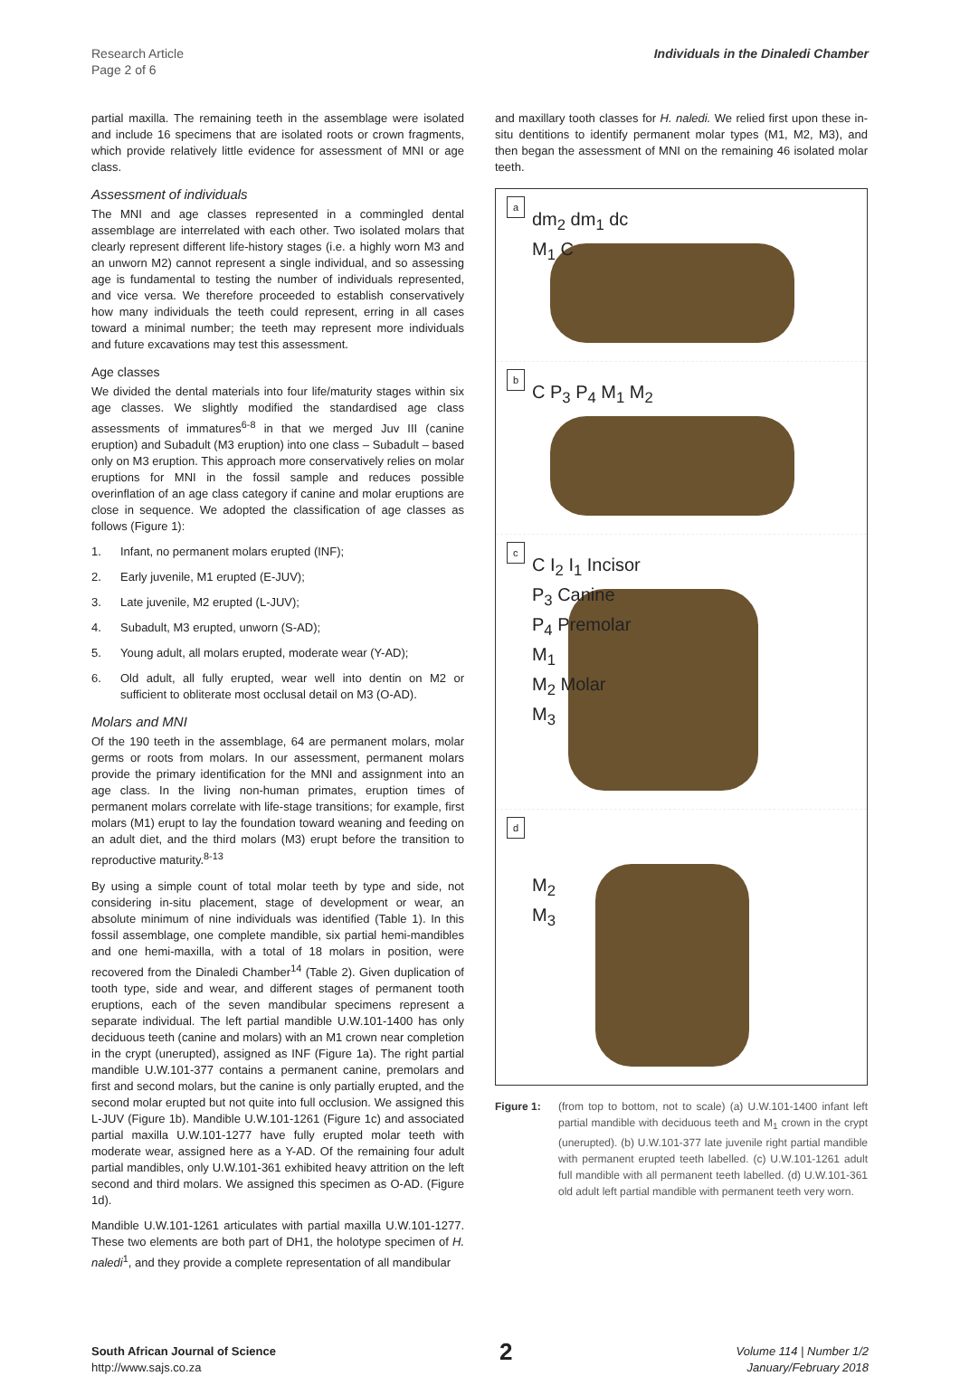Research Article
Page 2 of 6
Individuals in the Dinaledi Chamber
partial maxilla. The remaining teeth in the assemblage were isolated and include 16 specimens that are isolated roots or crown fragments, which provide relatively little evidence for assessment of MNI or age class.
Assessment of individuals
The MNI and age classes represented in a commingled dental assemblage are interrelated with each other. Two isolated molars that clearly represent different life-history stages (i.e. a highly worn M3 and an unworn M2) cannot represent a single individual, and so assessing age is fundamental to testing the number of individuals represented, and vice versa. We therefore proceeded to establish conservatively how many individuals the teeth could represent, erring in all cases toward a minimal number; the teeth may represent more individuals and future excavations may test this assessment.
Age classes
We divided the dental materials into four life/maturity stages within six age classes. We slightly modified the standardised age class assessments of immatures<sup>6-8</sup> in that we merged Juv III (canine eruption) and Subadult (M3 eruption) into one class – Subadult – based only on M3 eruption. This approach more conservatively relies on molar eruptions for MNI in the fossil sample and reduces possible overinflation of an age class category if canine and molar eruptions are close in sequence. We adopted the classification of age classes as follows (Figure 1):
1. Infant, no permanent molars erupted (INF);
2. Early juvenile, M1 erupted (E-JUV);
3. Late juvenile, M2 erupted (L-JUV);
4. Subadult, M3 erupted, unworn (S-AD);
5. Young adult, all molars erupted, moderate wear (Y-AD);
6. Old adult, all fully erupted, wear well into dentin on M2 or sufficient to obliterate most occlusal detail on M3 (O-AD).
Molars and MNI
Of the 190 teeth in the assemblage, 64 are permanent molars, molar germs or roots from molars. In our assessment, permanent molars provide the primary identification for the MNI and assignment into an age class. In the living non-human primates, eruption times of permanent molars correlate with life-stage transitions; for example, first molars (M1) erupt to lay the foundation toward weaning and feeding on an adult diet, and the third molars (M3) erupt before the transition to reproductive maturity.<sup>8-13</sup>
By using a simple count of total molar teeth by type and side, not considering in-situ placement, stage of development or wear, an absolute minimum of nine individuals was identified (Table 1). In this fossil assemblage, one complete mandible, six partial hemi-mandibles and one hemi-maxilla, with a total of 18 molars in position, were recovered from the Dinaledi Chamber<sup>14</sup> (Table 2). Given duplication of tooth type, side and wear, and different stages of permanent tooth eruptions, each of the seven mandibular specimens represent a separate individual. The left partial mandible U.W.101-1400 has only deciduous teeth (canine and molars) with an M1 crown near completion in the crypt (unerupted), assigned as INF (Figure 1a). The right partial mandible U.W.101-377 contains a permanent canine, premolars and first and second molars, but the canine is only partially erupted, and the second molar erupted but not quite into full occlusion. We assigned this L-JUV (Figure 1b). Mandible U.W.101-1261 (Figure 1c) and associated partial maxilla U.W.101-1277 have fully erupted molar teeth with moderate wear, assigned here as a Y-AD. Of the remaining four adult partial mandibles, only U.W.101-361 exhibited heavy attrition on the left second and third molars. We assigned this specimen as O-AD. (Figure 1d).
Mandible U.W.101-1261 articulates with partial maxilla U.W.101-1277. These two elements are both part of DH1, the holotype specimen of H. naledi<sup>1</sup>, and they provide a complete representation of all mandibular
and maxillary tooth classes for H. naledi. We relied first upon these in-situ dentitions to identify permanent molar types (M1, M2, M3), and then began the assessment of MNI on the remaining 46 isolated molar teeth.
a
dm<sub>2</sub> dm<sub>1</sub> dc
M<sub>1</sub> C
b
C P<sub>3</sub> P<sub>4</sub> M<sub>1</sub> M<sub>2</sub>
c
C I<sub>2</sub> I<sub>1</sub> Incisor
P<sub>3</sub> Canine
P<sub>4</sub> Premolar
M<sub>1</sub>
M<sub>2</sub> Molar
M<sub>3</sub>
d
M<sub>2</sub>
M<sub>3</sub>
Figure 1: (from top to bottom, not to scale) (a) U.W.101-1400 infant left partial mandible with deciduous teeth and M<sub>1</sub> crown in the crypt (unerupted). (b) U.W.101-377 late juvenile right partial mandible with permanent erupted teeth labelled. (c) U.W.101-1261 adult full mandible with all permanent teeth labelled. (d) U.W.101-361 old adult left partial mandible with permanent teeth very worn.
South African Journal of Science
http://www.sajs.co.za
2
Volume 114 | Number 1/2
January/February 2018